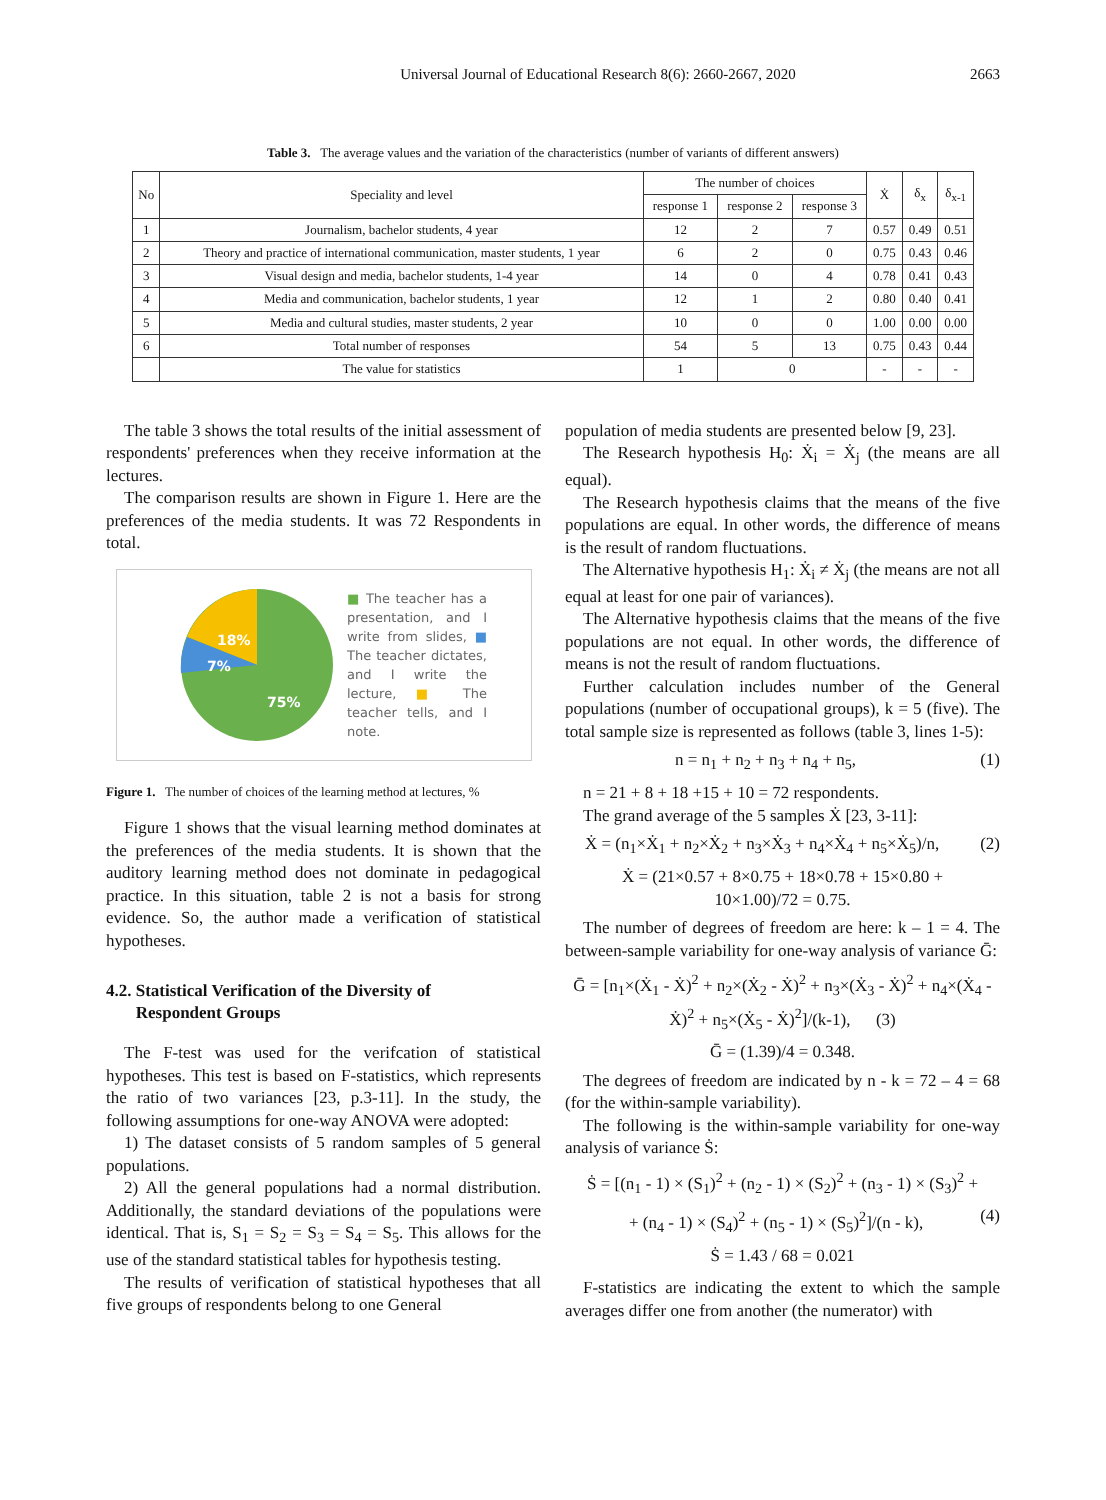Universal Journal of Educational Research 8(6): 2660-2667, 2020 2663
Table 3. The average values and the variation of the characteristics (number of variants of different answers)
| No | Speciality and level | The number of choices | | | Ẋ | δ<sub>x</sub> | δ<sub>x-1</sub> |
| --- | --- | --- | --- | --- | --- | --- | --- |
| | | response 1 | response 2 | response 3 | | | |
| 1 | Journalism, bachelor students, 4 year | 12 | 2 | 7 | 0.57 | 0.49 | 0.51 |
| 2 | Theory and practice of international communication, master students, 1 year | 6 | 2 | 0 | 0.75 | 0.43 | 0.46 |
| 3 | Visual design and media, bachelor students, 1-4 year | 14 | 0 | 4 | 0.78 | 0.41 | 0.43 |
| 4 | Media and communication, bachelor students, 1 year | 12 | 1 | 2 | 0.80 | 0.40 | 0.41 |
| 5 | Media and cultural studies, master students, 2 year | 10 | 0 | 0 | 1.00 | 0.00 | 0.00 |
| 6 | Total number of responses | 54 | 5 | 13 | 0.75 | 0.43 | 0.44 |
| | The value for statistics | 1 | 0 | | - | - | - |
The table 3 shows the total results of the initial assessment of respondents' preferences when they receive information at the lectures.
The comparison results are shown in Figure 1. Here are the preferences of the media students. It was 72 Respondents in total.
18%
7%
75%
■ The teacher has a presentation, and I write from slides, ■ The teacher dictates, and I write the lecture, ■ The teacher tells, and I note.
Figure 1. The number of choices of the learning method at lectures, %
Figure 1 shows that the visual learning method dominates at the preferences of the media students. It is shown that the auditory learning method does not dominate in pedagogical practice. In this situation, table 2 is not a basis for strong evidence. So, the author made a verification of statistical hypotheses.
4.2. Statistical Verification of the Diversity of
Respondent Groups
The F-test was used for the verifcation of statistical hypotheses. This test is based on F-statistics, which represents the ratio of two variances [23, p.3-11]. In the study, the following assumptions for one-way ANOVA were adopted:
1) The dataset consists of 5 random samples of 5 general populations.
2) All the general populations had a normal distribution. Additionally, the standard deviations of the populations were identical. That is, S<sub>1</sub> = S<sub>2</sub> = S<sub>3</sub> = S<sub>4</sub> = S<sub>5</sub>. This allows for the use of the standard statistical tables for hypothesis testing.
The results of verification of statistical hypotheses that all five groups of respondents belong to one General
population of media students are presented below [9, 23].
The Research hypothesis H<sub>0</sub>: Ẋ<sub>i</sub> = Ẋ<sub>j</sub> (the means are all equal).
The Research hypothesis claims that the means of the five populations are equal. In other words, the difference of means is the result of random fluctuations.
The Alternative hypothesis H<sub>1</sub>: Ẋ<sub>i</sub> ≠ Ẋ<sub>j</sub> (the means are not all equal at least for one pair of variances).
The Alternative hypothesis claims that the means of the five populations are not equal. In other words, the difference of means is not the result of random fluctuations.
Further calculation includes number of the General populations (number of occupational groups), k = 5 (five). The total sample size is represented as follows (table 3, lines 1-5):
n = n<sub>1</sub> + n<sub>2</sub> + n<sub>3</sub> + n<sub>4</sub> + n<sub>5</sub>, (1)
n = 21 + 8 + 18 +15 + 10 = 72 respondents.
The grand average of the 5 samples Ẋ [23, 3-11]:
Ẋ = (n<sub>1</sub>×Ẋ<sub>1</sub> + n<sub>2</sub>×Ẋ<sub>2</sub> + n<sub>3</sub>×Ẋ<sub>3</sub> + n<sub>4</sub>×Ẋ<sub>4</sub> + n<sub>5</sub>×Ẋ<sub>5</sub>)/n, (2)
Ẋ = (21×0.57 + 8×0.75 + 18×0.78 + 15×0.80 +
10×1.00)/72 = 0.75.
The number of degrees of freedom are here: k – 1 = 4. The between-sample variability for one-way analysis of variance Ḡ:
Ḡ = [n<sub>1</sub>×(Ẋ<sub>1</sub> - Ẋ)<sup>2</sup> + n<sub>2</sub>×(Ẋ<sub>2</sub> - Ẋ)<sup>2</sup> + n<sub>3</sub>×(Ẋ<sub>3</sub> - Ẋ)<sup>2</sup> + n<sub>4</sub>×(Ẋ<sub>4</sub> - Ẋ)<sup>2</sup> + n<sub>5</sub>×(Ẋ<sub>5</sub> - Ẋ)<sup>2</sup>]/(k-1), (3)
Ḡ = (1.39)/4 = 0.348.
The degrees of freedom are indicated by n - k = 72 – 4 = 68 (for the within-sample variability).
The following is the within-sample variability for one-way analysis of variance Ṡ:
Ṡ = [(n<sub>1</sub> - 1) × (S<sub>1</sub>)<sup>2</sup> + (n<sub>2</sub> - 1) × (S<sub>2</sub>)<sup>2</sup> + (n<sub>3</sub> - 1) × (S<sub>3</sub>)<sup>2</sup> +
+ (n<sub>4</sub> - 1) × (S<sub>4</sub>)<sup>2</sup> + (n<sub>5</sub> - 1) × (S<sub>5</sub>)<sup>2</sup>]/(n - k), (4)
Ṡ = 1.43 / 68 = 0.021
F-statistics are indicating the extent to which the sample averages differ one from another (the numerator) with